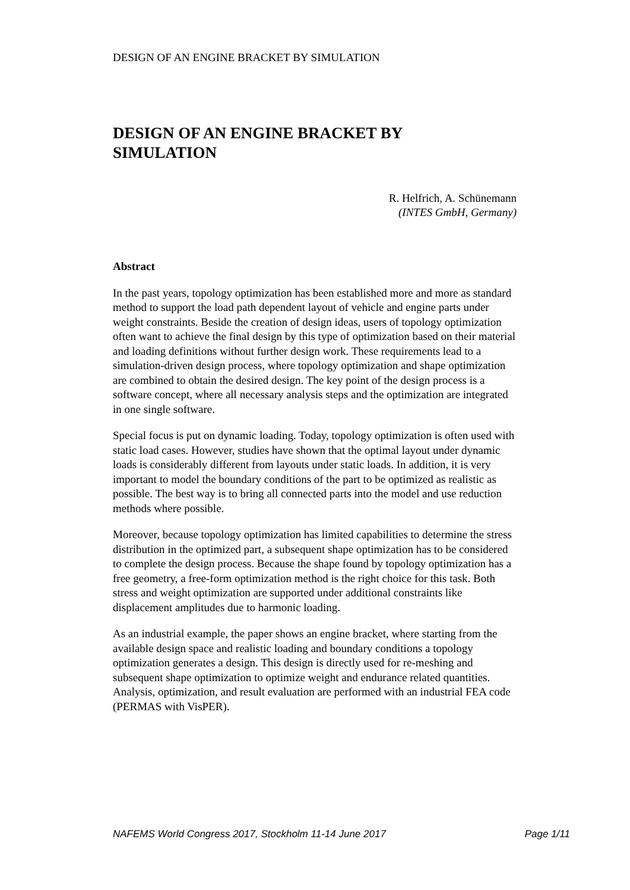DESIGN OF AN ENGINE BRACKET BY SIMULATION
DESIGN OF AN ENGINE BRACKET BY SIMULATION
R. Helfrich, A. Schünemann
(INTES GmbH, Germany)
Abstract
In the past years, topology optimization has been established more and more as standard method to support the load path dependent layout of vehicle and engine parts under weight constraints. Beside the creation of design ideas, users of topology optimization often want to achieve the final design by this type of optimization based on their material and loading definitions without further design work. These requirements lead to a simulation-driven design process, where topology optimization and shape optimization are combined to obtain the desired design. The key point of the design process is a software concept, where all necessary analysis steps and the optimization are integrated in one single software.
Special focus is put on dynamic loading. Today, topology optimization is often used with static load cases. However, studies have shown that the optimal layout under dynamic loads is considerably different from layouts under static loads. In addition, it is very important to model the boundary conditions of the part to be optimized as realistic as possible. The best way is to bring all connected parts into the model and use reduction methods where possible.
Moreover, because topology optimization has limited capabilities to determine the stress distribution in the optimized part, a subsequent shape optimization has to be considered to complete the design process. Because the shape found by topology optimization has a free geometry, a free-form optimization method is the right choice for this task. Both stress and weight optimization are supported under additional constraints like displacement amplitudes due to harmonic loading.
As an industrial example, the paper shows an engine bracket, where starting from the available design space and realistic loading and boundary conditions a topology optimization generates a design. This design is directly used for re-meshing and subsequent shape optimization to optimize weight and endurance related quantities. Analysis, optimization, and result evaluation are performed with an industrial FEA code (PERMAS with VisPER).
NAFEMS World Congress 2017, Stockholm 11-14 June 2017 Page 1/11